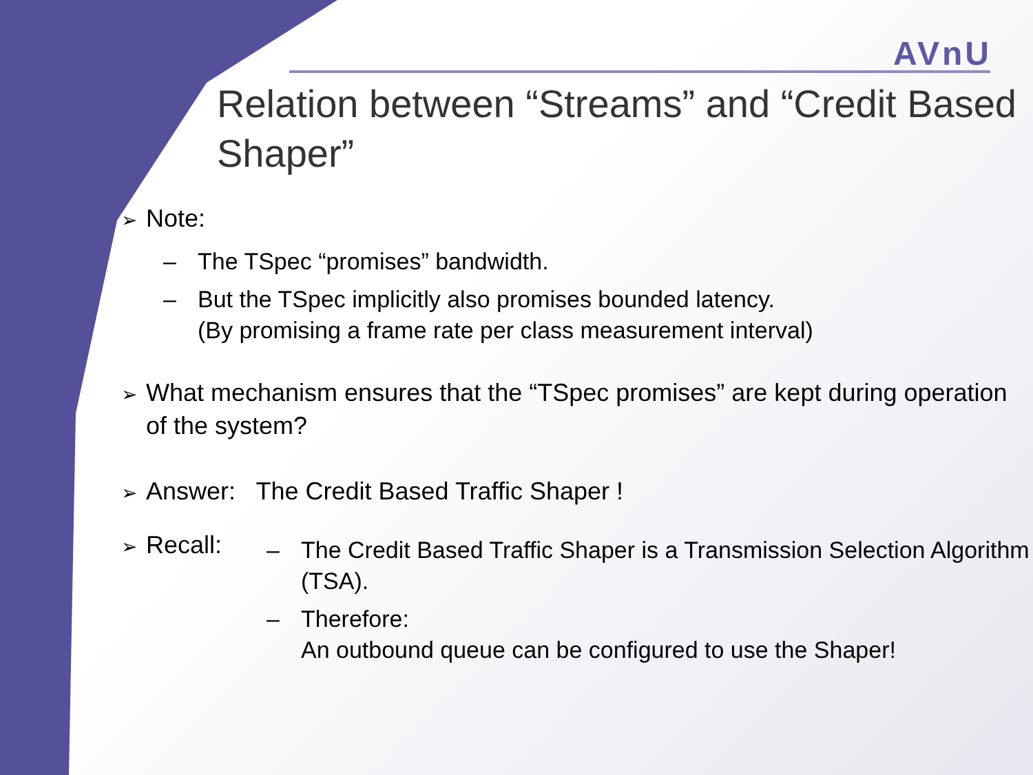AVnU
Relation between “Streams” and “Credit Based Shaper”
➢ Note:
– The TSpec “promises” bandwidth.
– But the TSpec implicitly also promises bounded latency.
(By promising a frame rate per class measurement interval)
➢ What mechanism ensures that the “TSpec promises” are kept during operation of the system?
➢ Answer: The Credit Based Traffic Shaper !
➢ Recall:
– The Credit Based Traffic Shaper is a Transmission Selection Algorithm (TSA).
– Therefore:
An outbound queue can be configured to use the Shaper!